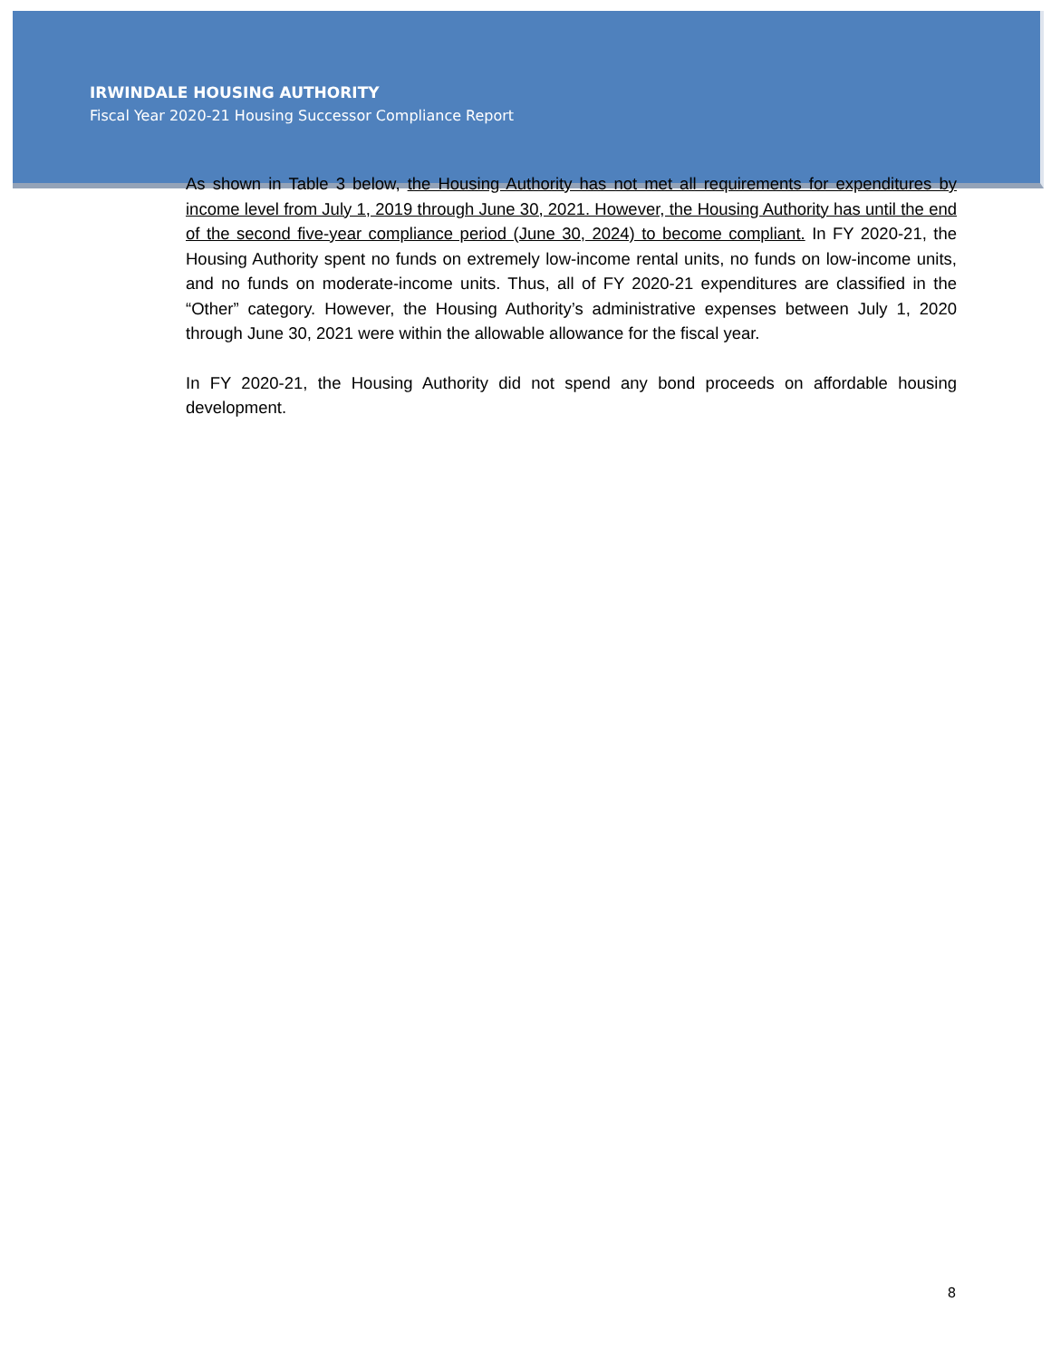IRWINDALE HOUSING AUTHORITY
Fiscal Year 2020-21 Housing Successor Compliance Report
As shown in Table 3 below, the Housing Authority has not met all requirements for expenditures by income level from July 1, 2019 through June 30, 2021. However, the Housing Authority has until the end of the second five-year compliance period (June 30, 2024) to become compliant. In FY 2020-21, the Housing Authority spent no funds on extremely low-income rental units, no funds on low-income units, and no funds on moderate-income units. Thus, all of FY 2020-21 expenditures are classified in the “Other” category. However, the Housing Authority’s administrative expenses between July 1, 2020 through June 30, 2021 were within the allowable allowance for the fiscal year.
In FY 2020-21, the Housing Authority did not spend any bond proceeds on affordable housing development.
8